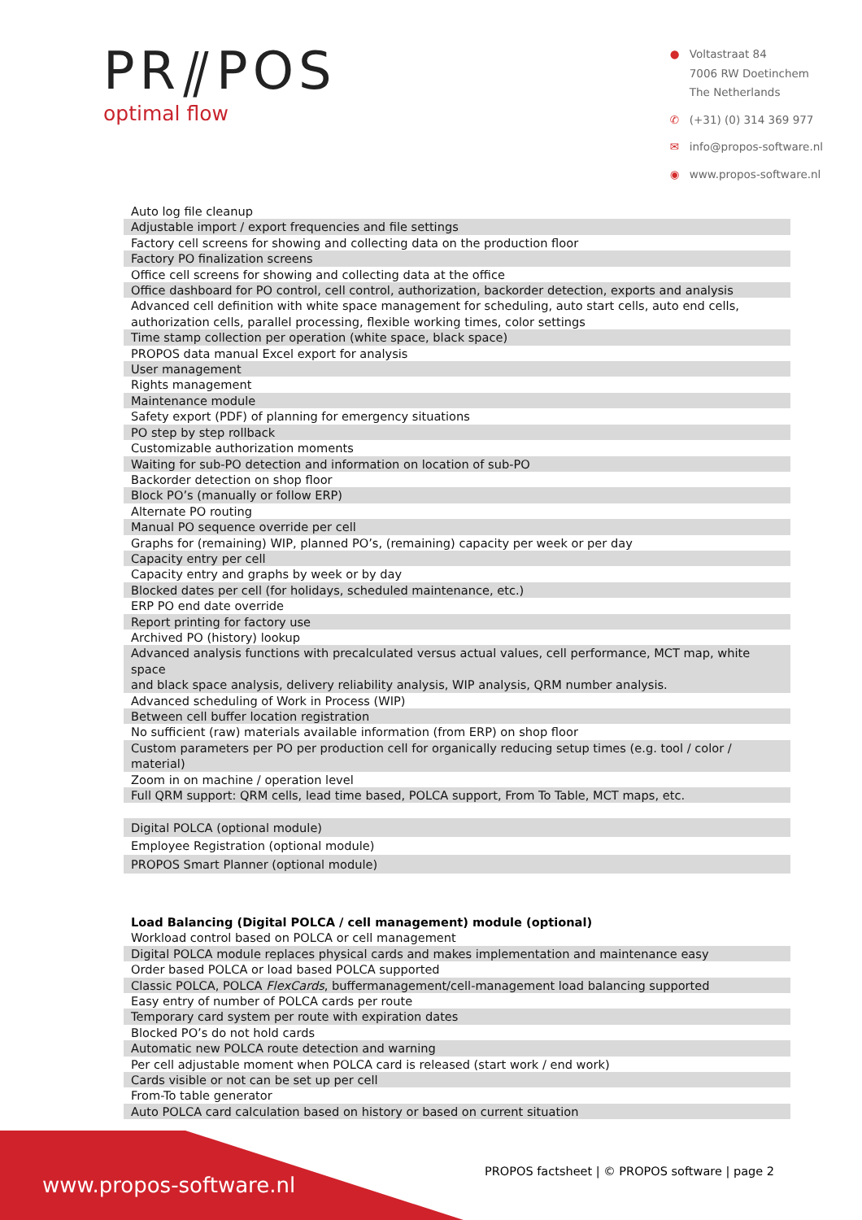PR⫽POS
optimal flow
● Voltastraat 84
7006 RW Doetinchem
The Netherlands
✆ (+31) (0) 314 369 977
✉ info@propos-software.nl
◉ www.propos-software.nl
| Auto log file cleanup |
| Adjustable import / export frequencies and file settings |
| Factory cell screens for showing and collecting data on the production floor |
| Factory PO finalization screens |
| Office cell screens for showing and collecting data at the office |
| Office dashboard for PO control, cell control, authorization, backorder detection, exports and analysis |
| Advanced cell definition with white space management for scheduling, auto start cells, auto end cells, authorization cells, parallel processing, flexible working times, color settings |
| Time stamp collection per operation (white space, black space) |
| PROPOS data manual Excel export for analysis |
| User management |
| Rights management |
| Maintenance module |
| Safety export (PDF) of planning for emergency situations |
| PO step by step rollback |
| Customizable authorization moments |
| Waiting for sub-PO detection and information on location of sub-PO |
| Backorder detection on shop floor |
| Block PO’s (manually or follow ERP) |
| Alternate PO routing |
| Manual PO sequence override per cell |
| Graphs for (remaining) WIP, planned PO’s, (remaining) capacity per week or per day |
| Capacity entry per cell |
| Capacity entry and graphs by week or by day |
| Blocked dates per cell (for holidays, scheduled maintenance, etc.) |
| ERP PO end date override |
| Report printing for factory use |
| Archived PO (history) lookup |
| Advanced analysis functions with precalculated versus actual values, cell performance, MCT map, white space and black space analysis, delivery reliability analysis, WIP analysis, QRM number analysis. |
| Advanced scheduling of Work in Process (WIP) |
| Between cell buffer location registration |
| No sufficient (raw) materials available information (from ERP) on shop floor |
| Custom parameters per PO per production cell for organically reducing setup times (e.g. tool / color / material) |
| Zoom in on machine / operation level |
| Full QRM support: QRM cells, lead time based, POLCA support, From To Table, MCT maps, etc. |
| Digital POLCA (optional module) |
| Employee Registration (optional module) |
| PROPOS Smart Planner (optional module) |
| Load Balancing (Digital POLCA / cell management) module (optional) |
| --- |
| Workload control based on POLCA or cell management |
| Digital POLCA module replaces physical cards and makes implementation and maintenance easy |
| Order based POLCA or load based POLCA supported |
| Classic POLCA, POLCA FlexCards , buffermanagement/cell-management load balancing supported |
| Easy entry of number of POLCA cards per route |
| Temporary card system per route with expiration dates |
| Blocked PO’s do not hold cards |
| Automatic new POLCA route detection and warning |
| Per cell adjustable moment when POLCA card is released (start work / end work) |
| Cards visible or not can be set up per cell |
| From-To table generator |
| Auto POLCA card calculation based on history or based on current situation |
PROPOS factsheet | © PROPOS software | page 2
www.propos-software.nl